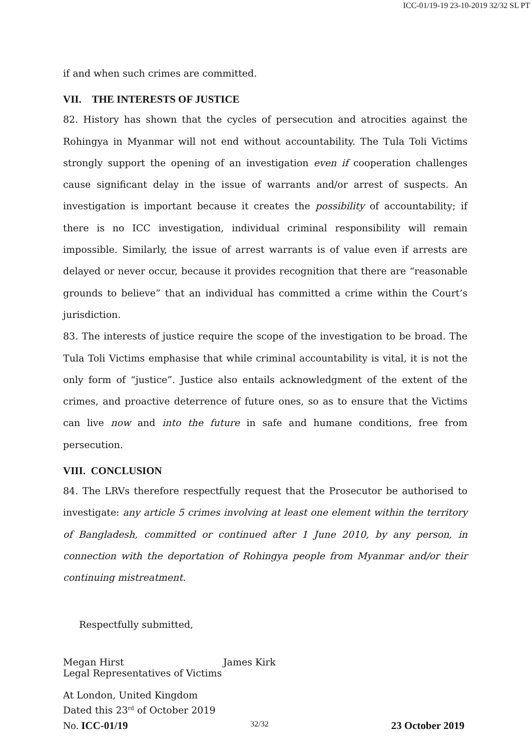ICC-01/19-19 23-10-2019 32/32 SL PT
if and when such crimes are committed.
VII. THE INTERESTS OF JUSTICE
82. History has shown that the cycles of persecution and atrocities against the Rohingya in Myanmar will not end without accountability. The Tula Toli Victims strongly support the opening of an investigation even if cooperation challenges cause significant delay in the issue of warrants and/or arrest of suspects. An investigation is important because it creates the possibility of accountability; if there is no ICC investigation, individual criminal responsibility will remain impossible. Similarly, the issue of arrest warrants is of value even if arrests are delayed or never occur, because it provides recognition that there are “reasonable grounds to believe” that an individual has committed a crime within the Court’s jurisdiction.
83. The interests of justice require the scope of the investigation to be broad. The Tula Toli Victims emphasise that while criminal accountability is vital, it is not the only form of “justice”. Justice also entails acknowledgment of the extent of the crimes, and proactive deterrence of future ones, so as to ensure that the Victims can live now and into the future in safe and humane conditions, free from persecution.
VIII. CONCLUSION
84. The LRVs therefore respectfully request that the Prosecutor be authorised to investigate: any article 5 crimes involving at least one element within the territory of Bangladesh, committed or continued after 1 June 2010, by any person, in connection with the deportation of Rohingya people from Myanmar and/or their continuing mistreatment.
Respectfully submitted,
Megan Hirst James Kirk
Legal Representatives of Victims
At London, United Kingdom
Dated this 23<sup>rd</sup> of October 2019
No. ICC-01/19 32/32 23 October 2019